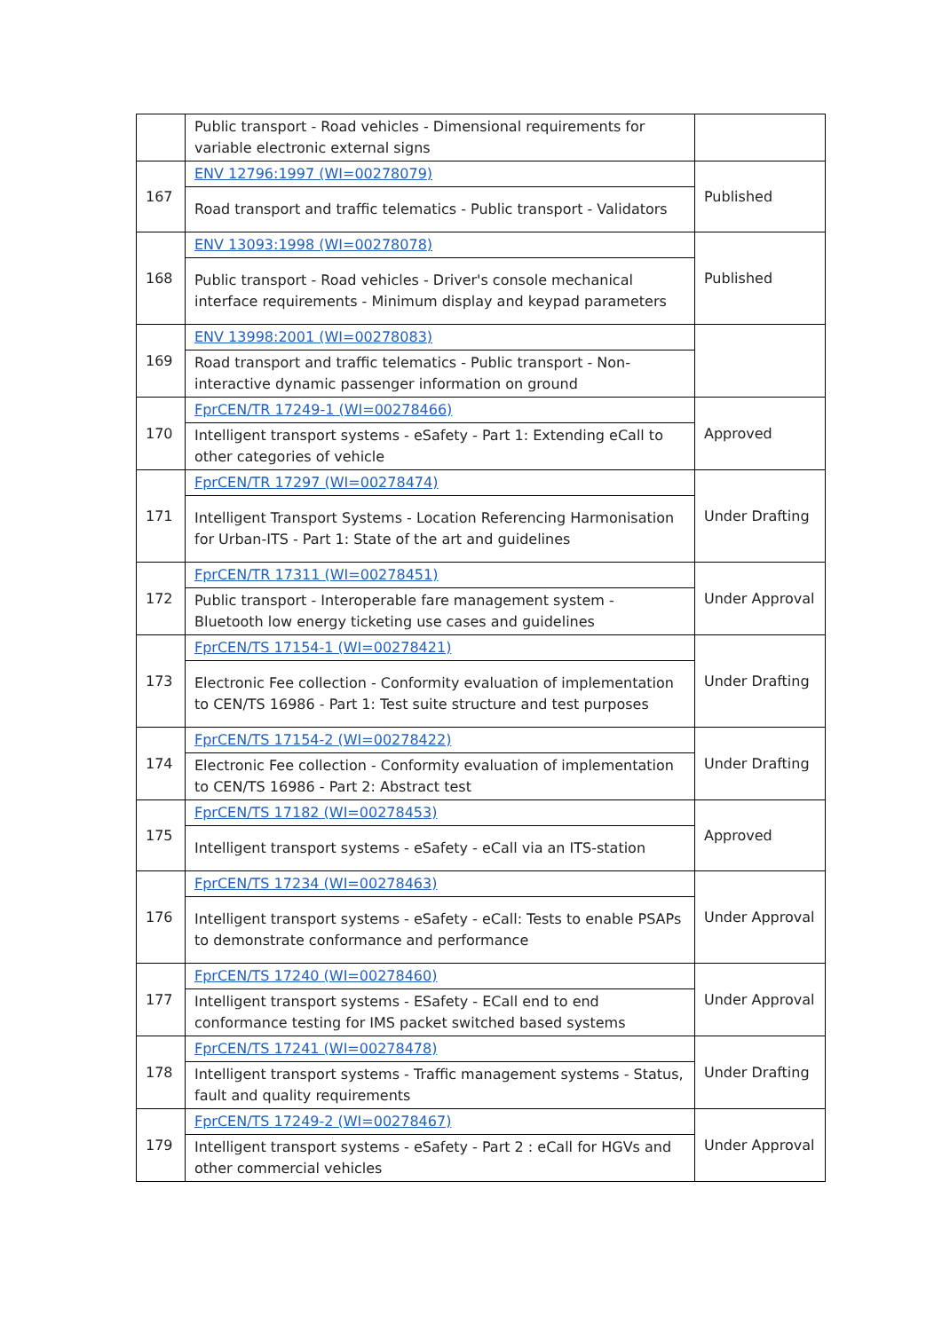| | Public transport - Road vehicles - Dimensional requirements for variable electronic external signs | |
| 167 | ENV 12796:1997 (WI=00278079) | Published |
| | Road transport and traffic telematics - Public transport - Validators | |
| 168 | ENV 13093:1998 (WI=00278078) | Published |
| | Public transport - Road vehicles - Driver's console mechanical interface requirements - Minimum display and keypad parameters | |
| 169 | ENV 13998:2001 (WI=00278083) | |
| | Road transport and traffic telematics - Public transport - Non-interactive dynamic passenger information on ground | |
| 170 | FprCEN/TR 17249-1 (WI=00278466) | Approved |
| | Intelligent transport systems - eSafety - Part 1: Extending eCall to other categories of vehicle | |
| 171 | FprCEN/TR 17297 (WI=00278474) | Under Drafting |
| | Intelligent Transport Systems - Location Referencing Harmonisation for Urban-ITS - Part 1: State of the art and guidelines | |
| 172 | FprCEN/TR 17311 (WI=00278451) | Under Approval |
| | Public transport - Interoperable fare management system - Bluetooth low energy ticketing use cases and guidelines | |
| 173 | FprCEN/TS 17154-1 (WI=00278421) | Under Drafting |
| | Electronic Fee collection - Conformity evaluation of implementation to CEN/TS 16986 - Part 1: Test suite structure and test purposes | |
| 174 | FprCEN/TS 17154-2 (WI=00278422) | Under Drafting |
| | Electronic Fee collection - Conformity evaluation of implementation to CEN/TS 16986 - Part 2: Abstract test | |
| 175 | FprCEN/TS 17182 (WI=00278453) | Approved |
| | Intelligent transport systems - eSafety - eCall via an ITS-station | |
| 176 | FprCEN/TS 17234 (WI=00278463) | Under Approval |
| | Intelligent transport systems - eSafety - eCall: Tests to enable PSAPs to demonstrate conformance and performance | |
| 177 | FprCEN/TS 17240 (WI=00278460) | Under Approval |
| | Intelligent transport systems - ESafety - ECall end to end conformance testing for IMS packet switched based systems | |
| 178 | FprCEN/TS 17241 (WI=00278478) | Under Drafting |
| | Intelligent transport systems - Traffic management systems - Status, fault and quality requirements | |
| 179 | FprCEN/TS 17249-2 (WI=00278467) | Under Approval |
| | Intelligent transport systems - eSafety - Part 2 : eCall for HGVs and other commercial vehicles | |